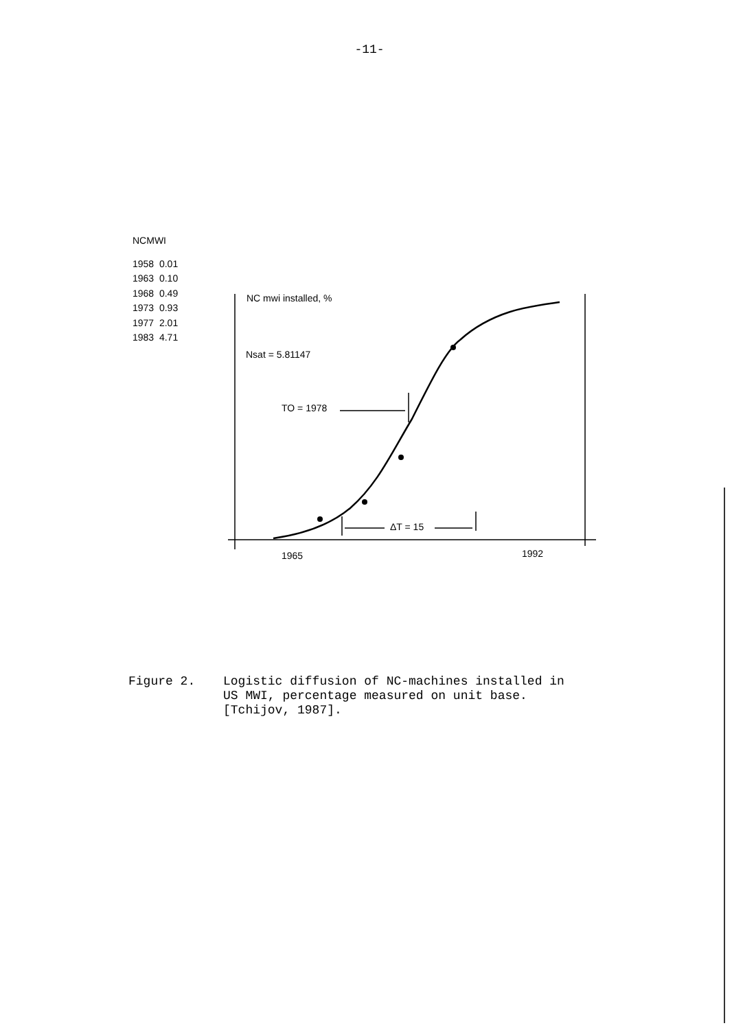-11-
NCMWI
1958 0.01
1963 0.10
1968 0.49
1973 0.93
1977 2.01
1983 4.71
NC mwi installed, %
Nsat = 5.81147
TO = 1978
ΔT = 15
1965 1992
Figure 2. Logistic diffusion of NC-machines installed in
US MWI, percentage measured on unit base.
[Tchijov, 1987].